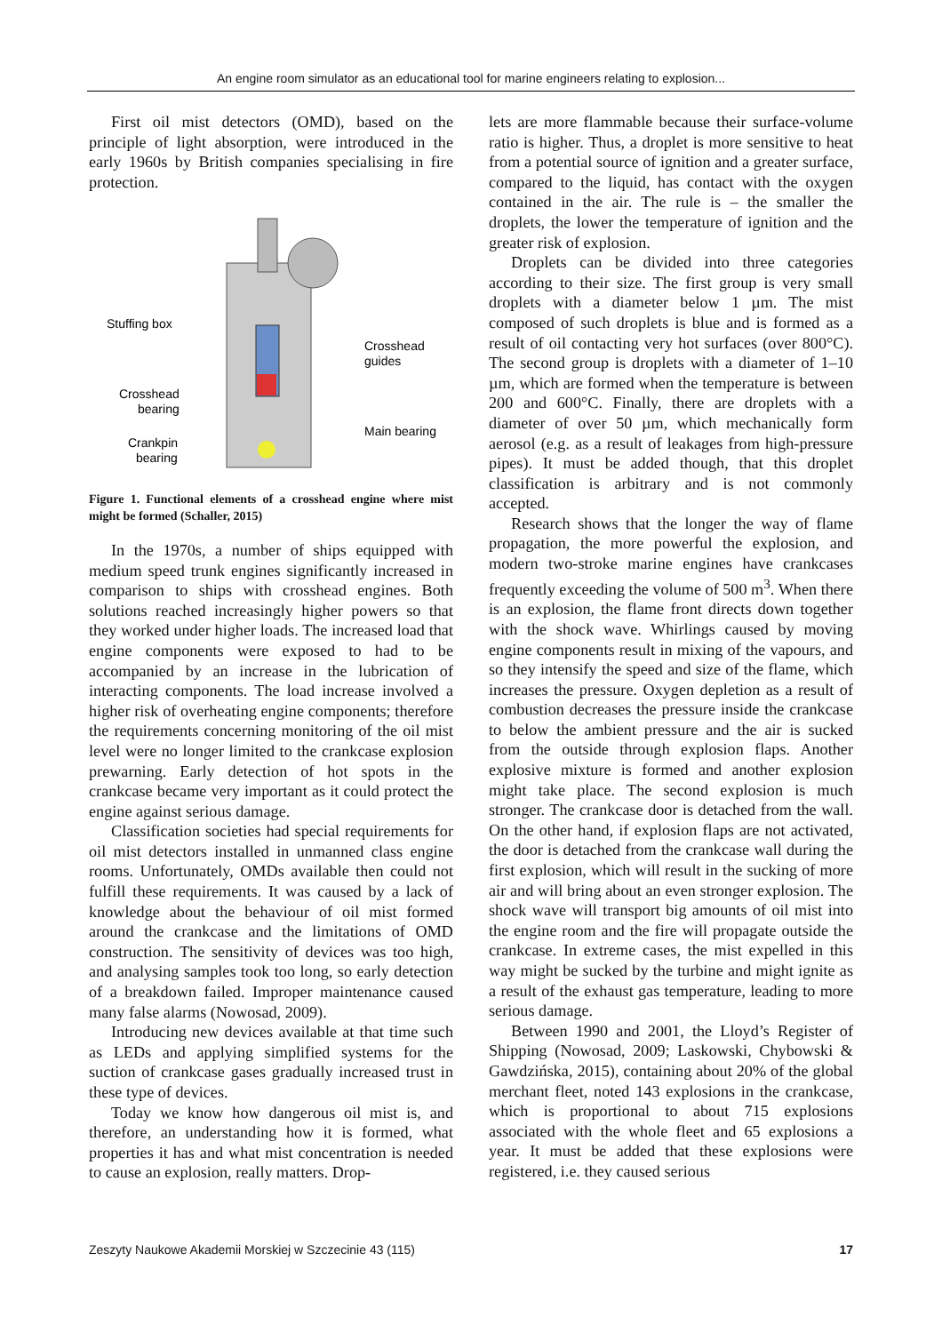An engine room simulator as an educational tool for marine engineers relating to explosion...
First oil mist detectors (OMD), based on the principle of light absorption, were introduced in the early 1960s by British companies specialising in fire protection.
Stuffing box
Crosshead
guides
Crosshead
bearing
Main bearing
Crankpin
bearing
Figure 1. Functional elements of a crosshead engine where mist might be formed (Schaller, 2015)
In the 1970s, a number of ships equipped with medium speed trunk engines significantly increased in comparison to ships with crosshead engines. Both solutions reached increasingly higher powers so that they worked under higher loads. The increased load that engine components were exposed to had to be accompanied by an increase in the lubrication of interacting components. The load increase involved a higher risk of overheating engine components; therefore the requirements concerning monitoring of the oil mist level were no longer limited to the crankcase explosion prewarning. Early detection of hot spots in the crankcase became very important as it could protect the engine against serious damage.
Classification societies had special requirements for oil mist detectors installed in unmanned class engine rooms. Unfortunately, OMDs available then could not fulfill these requirements. It was caused by a lack of knowledge about the behaviour of oil mist formed around the crankcase and the limitations of OMD construction. The sensitivity of devices was too high, and analysing samples took too long, so early detection of a breakdown failed. Improper maintenance caused many false alarms (Nowosad, 2009).
Introducing new devices available at that time such as LEDs and applying simplified systems for the suction of crankcase gases gradually increased trust in these type of devices.
Today we know how dangerous oil mist is, and therefore, an understanding how it is formed, what properties it has and what mist concentration is needed to cause an explosion, really matters. Drop-
lets are more flammable because their surface-volume ratio is higher. Thus, a droplet is more sensitive to heat from a potential source of ignition and a greater surface, compared to the liquid, has contact with the oxygen contained in the air. The rule is – the smaller the droplets, the lower the temperature of ignition and the greater risk of explosion.
Droplets can be divided into three categories according to their size. The first group is very small droplets with a diameter below 1 µm. The mist composed of such droplets is blue and is formed as a result of oil contacting very hot surfaces (over 800°C). The second group is droplets with a diameter of 1–10 µm, which are formed when the temperature is between 200 and 600°C. Finally, there are droplets with a diameter of over 50 µm, which mechanically form aerosol (e.g. as a result of leakages from high-pressure pipes). It must be added though, that this droplet classification is arbitrary and is not commonly accepted.
Research shows that the longer the way of flame propagation, the more powerful the explosion, and modern two-stroke marine engines have crankcases frequently exceeding the volume of 500 m<sup>3</sup>. When there is an explosion, the flame front directs down together with the shock wave. Whirlings caused by moving engine components result in mixing of the vapours, and so they intensify the speed and size of the flame, which increases the pressure. Oxygen depletion as a result of combustion decreases the pressure inside the crankcase to below the ambient pressure and the air is sucked from the outside through explosion flaps. Another explosive mixture is formed and another explosion might take place. The second explosion is much stronger. The crankcase door is detached from the wall. On the other hand, if explosion flaps are not activated, the door is detached from the crankcase wall during the first explosion, which will result in the sucking of more air and will bring about an even stronger explosion. The shock wave will transport big amounts of oil mist into the engine room and the fire will propagate outside the crankcase. In extreme cases, the mist expelled in this way might be sucked by the turbine and might ignite as a result of the exhaust gas temperature, leading to more serious damage.
Between 1990 and 2001, the Lloyd’s Register of Shipping (Nowosad, 2009; Laskowski, Chybowski & Gawdzińska, 2015), containing about 20% of the global merchant fleet, noted 143 explosions in the crankcase, which is proportional to about 715 explosions associated with the whole fleet and 65 explosions a year. It must be added that these explosions were registered, i.e. they caused serious
Zeszyty Naukowe Akademii Morskiej w Szczecinie 43 (115) 17